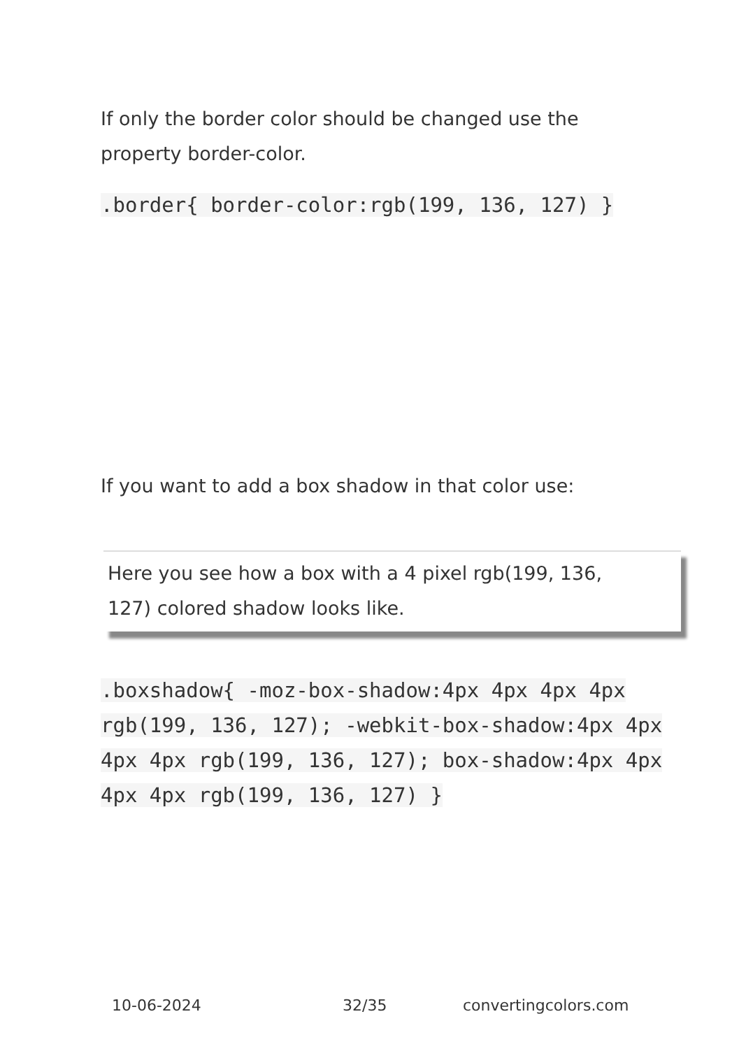If only the border color should be changed use the property border-color.
.border{ border-color:rgb(199, 136, 127) }
If you want to add a box shadow in that color use:
Here you see how a box with a 4 pixel rgb(199, 136, 127) colored shadow looks like.
.boxshadow{ -moz-box-shadow:4px 4px 4px 4px rgb(199, 136, 127); -webkit-box-shadow:4px 4px 4px 4px rgb(199, 136, 127); box-shadow:4px 4px 4px 4px rgb(199, 136, 127) }
10-06-2024 32/35 convertingcolors.com